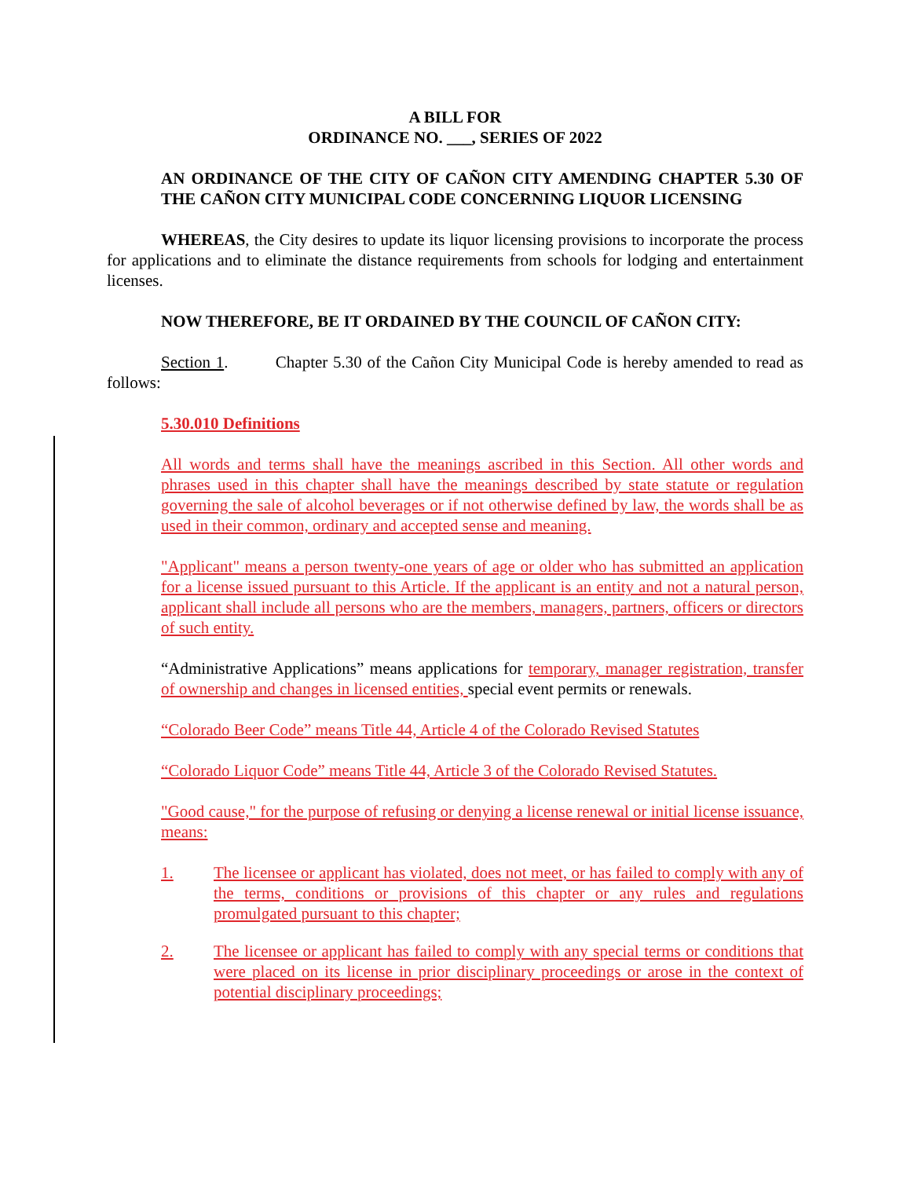A BILL FOR
ORDINANCE NO. ___, SERIES OF 2022
AN ORDINANCE OF THE CITY OF CAÑON CITY AMENDING CHAPTER 5.30 OF THE CAÑON CITY MUNICIPAL CODE CONCERNING LIQUOR LICENSING
WHEREAS, the City desires to update its liquor licensing provisions to incorporate the process for applications and to eliminate the distance requirements from schools for lodging and entertainment licenses.
NOW THEREFORE, BE IT ORDAINED BY THE COUNCIL OF CAÑON CITY:
Section 1. Chapter 5.30 of the Cañon City Municipal Code is hereby amended to read as follows:
5.30.010 Definitions
All words and terms shall have the meanings ascribed in this Section. All other words and phrases used in this chapter shall have the meanings described by state statute or regulation governing the sale of alcohol beverages or if not otherwise defined by law, the words shall be as used in their common, ordinary and accepted sense and meaning.
"Applicant" means a person twenty-one years of age or older who has submitted an application for a license issued pursuant to this Article. If the applicant is an entity and not a natural person, applicant shall include all persons who are the members, managers, partners, officers or directors of such entity.
“Administrative Applications” means applications for temporary, manager registration, transfer of ownership and changes in licensed entities, special event permits or renewals.
“Colorado Beer Code” means Title 44, Article 4 of the Colorado Revised Statutes
“Colorado Liquor Code” means Title 44, Article 3 of the Colorado Revised Statutes.
"Good cause," for the purpose of refusing or denying a license renewal or initial license issuance, means:
1. The licensee or applicant has violated, does not meet, or has failed to comply with any of the terms, conditions or provisions of this chapter or any rules and regulations promulgated pursuant to this chapter;
2. The licensee or applicant has failed to comply with any special terms or conditions that were placed on its license in prior disciplinary proceedings or arose in the context of potential disciplinary proceedings;